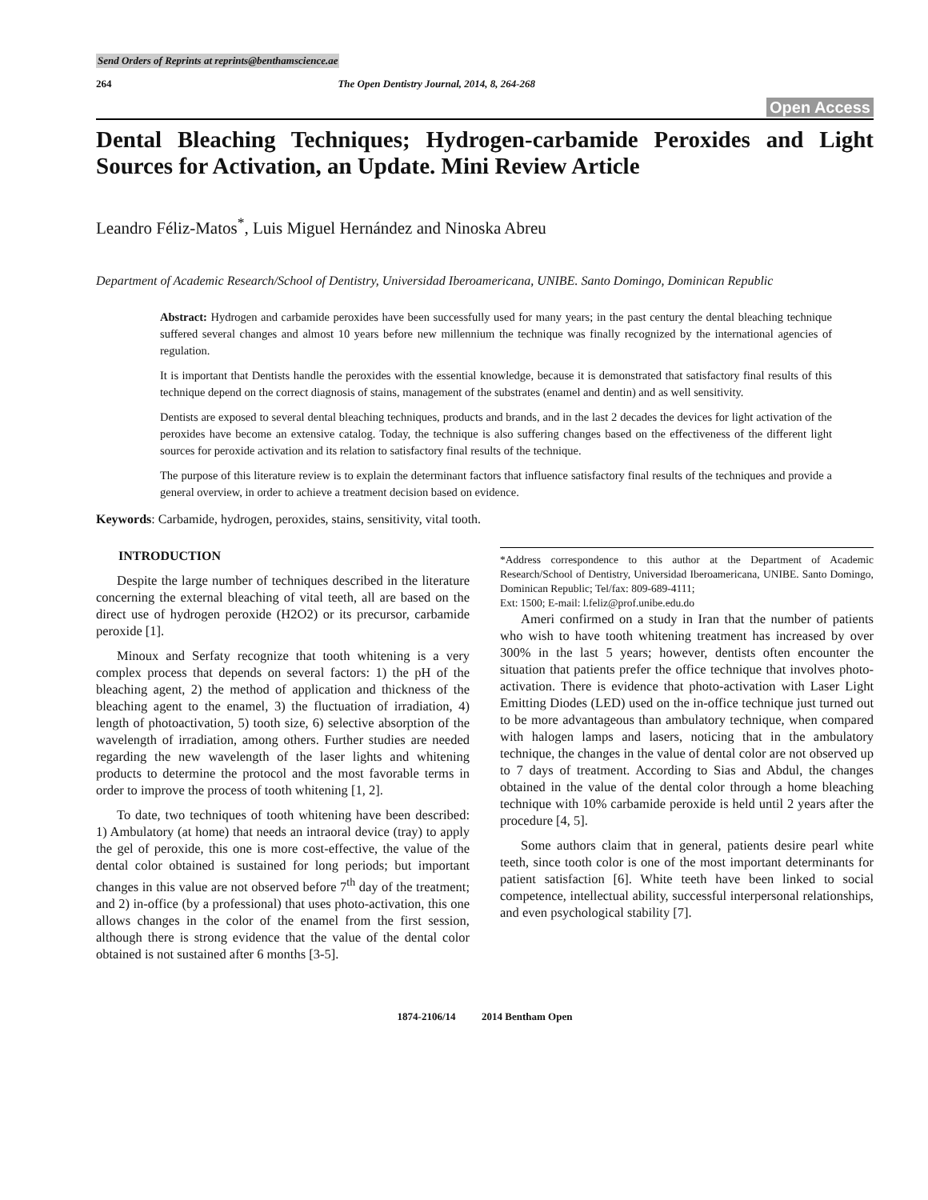Send Orders of Reprints at reprints@benthamscience.ae
264 The Open Dentistry Journal, 2014, 8, 264-268
Open Access
Dental Bleaching Techniques; Hydrogen-carbamide Peroxides and Light Sources for Activation, an Update. Mini Review Article
Leandro Féliz-Matos<sup>*</sup>, Luis Miguel Hernández and Ninoska Abreu
Department of Academic Research/School of Dentistry, Universidad Iberoamericana, UNIBE. Santo Domingo, Dominican Republic
Abstract: Hydrogen and carbamide peroxides have been successfully used for many years; in the past century the dental bleaching technique suffered several changes and almost 10 years before new millennium the technique was finally recognized by the international agencies of regulation.
It is important that Dentists handle the peroxides with the essential knowledge, because it is demonstrated that satisfactory final results of this technique depend on the correct diagnosis of stains, management of the substrates (enamel and dentin) and as well sensitivity.
Dentists are exposed to several dental bleaching techniques, products and brands, and in the last 2 decades the devices for light activation of the peroxides have become an extensive catalog. Today, the technique is also suffering changes based on the effectiveness of the different light sources for peroxide activation and its relation to satisfactory final results of the technique.
The purpose of this literature review is to explain the determinant factors that influence satisfactory final results of the techniques and provide a general overview, in order to achieve a treatment decision based on evidence.
Keywords: Carbamide, hydrogen, peroxides, stains, sensitivity, vital tooth.
INTRODUCTION
Despite the large number of techniques described in the literature concerning the external bleaching of vital teeth, all are based on the direct use of hydrogen peroxide (H2O2) or its precursor, carbamide peroxide [1].
Minoux and Serfaty recognize that tooth whitening is a very complex process that depends on several factors: 1) the pH of the bleaching agent, 2) the method of application and thickness of the bleaching agent to the enamel, 3) the fluctuation of irradiation, 4) length of photoactivation, 5) tooth size, 6) selective absorption of the wavelength of irradiation, among others. Further studies are needed regarding the new wavelength of the laser lights and whitening products to determine the protocol and the most favorable terms in order to improve the process of tooth whitening [1, 2].
To date, two techniques of tooth whitening have been described: 1) Ambulatory (at home) that needs an intraoral device (tray) to apply the gel of peroxide, this one is more cost-effective, the value of the dental color obtained is sustained for long periods; but important changes in this value are not observed before 7<sup>th</sup> day of the treatment; and 2) in-office (by a professional) that uses photo-activation, this one allows changes in the color of the enamel from the first session, although there is strong evidence that the value of the dental color obtained is not sustained after 6 months [3-5].
*Address correspondence to this author at the Department of Academic Research/School of Dentistry, Universidad Iberoamericana, UNIBE. Santo Domingo, Dominican Republic; Tel/fax: 809-689-4111;
Ext: 1500; E-mail: l.feliz@prof.unibe.edu.do
Ameri confirmed on a study in Iran that the number of patients who wish to have tooth whitening treatment has increased by over 300% in the last 5 years; however, dentists often encounter the situation that patients prefer the office technique that involves photo-activation. There is evidence that photo-activation with Laser Light Emitting Diodes (LED) used on the in-office technique just turned out to be more advantageous than ambulatory technique, when compared with halogen lamps and lasers, noticing that in the ambulatory technique, the changes in the value of dental color are not observed up to 7 days of treatment. According to Sias and Abdul, the changes obtained in the value of the dental color through a home bleaching technique with 10% carbamide peroxide is held until 2 years after the procedure [4, 5].
Some authors claim that in general, patients desire pearl white teeth, since tooth color is one of the most important determinants for patient satisfaction [6]. White teeth have been linked to social competence, intellectual ability, successful interpersonal relationships, and even psychological stability [7].
1874-2106/14 2014 Bentham Open